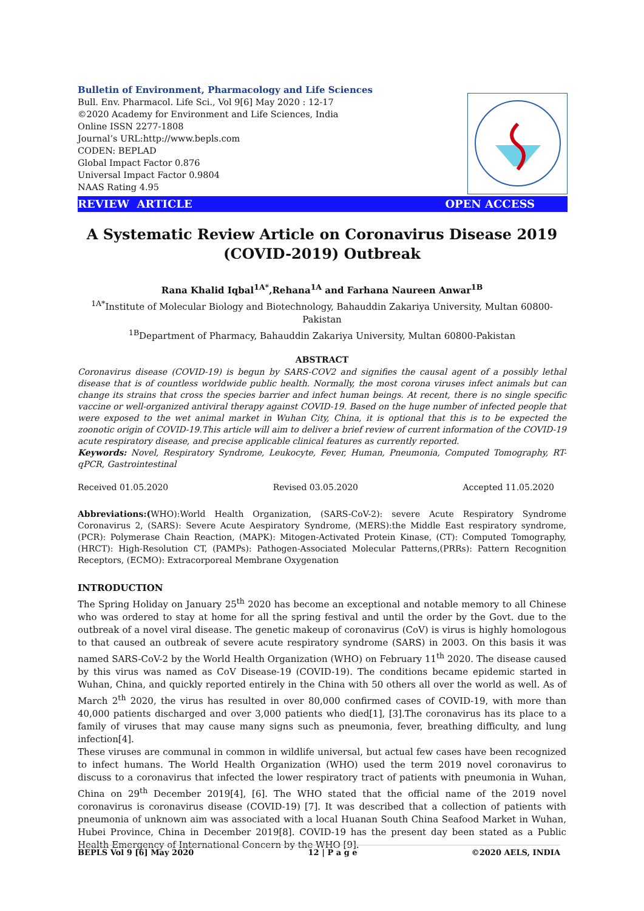Bulletin of Environment, Pharmacology and Life Sciences
Bull. Env. Pharmacol. Life Sci., Vol 9[6] May 2020 : 12-17
©2020 Academy for Environment and Life Sciences, India
Online ISSN 2277-1808
Journal’s URL:http://www.bepls.com
CODEN: BEPLAD
Global Impact Factor 0.876
Universal Impact Factor 0.9804
NAAS Rating 4.95
REVIEW ARTICLE OPEN ACCESS
A Systematic Review Article on Coronavirus Disease 2019 (COVID-2019) Outbreak
Rana Khalid Iqbal<sup>1A*</sup>,Rehana<sup>1A</sup> and Farhana Naureen Anwar<sup>1B</sup>
<sup>1A*</sup>Institute of Molecular Biology and Biotechnology, Bahauddin Zakariya University, Multan 60800-Pakistan
<sup>1B</sup>Department of Pharmacy, Bahauddin Zakariya University, Multan 60800-Pakistan
ABSTRACT
Coronavirus disease (COVID-19) is begun by SARS-COV2 and signifies the causal agent of a possibly lethal disease that is of countless worldwide public health. Normally, the most corona viruses infect animals but can change its strains that cross the species barrier and infect human beings. At recent, there is no single specific vaccine or well-organized antiviral therapy against COVID-19. Based on the huge number of infected people that were exposed to the wet animal market in Wuhan City, China, it is optional that this is to be expected the zoonotic origin of COVID-19.This article will aim to deliver a brief review of current information of the COVID-19 acute respiratory disease, and precise applicable clinical features as currently reported.
Keywords: Novel, Respiratory Syndrome, Leukocyte, Fever, Human, Pneumonia, Computed Tomography, RT-qPCR, Gastrointestinal
Received 01.05.2020 Revised 03.05.2020 Accepted 11.05.2020
Abbreviations:(WHO):World Health Organization, (SARS-CoV-2): severe Acute Respiratory Syndrome Coronavirus 2, (SARS): Severe Acute Aespiratory Syndrome, (MERS):the Middle East respiratory syndrome, (PCR): Polymerase Chain Reaction, (MAPK): Mitogen-Activated Protein Kinase, (CT): Computed Tomography, (HRCT): High-Resolution CT, (PAMPs): Pathogen-Associated Molecular Patterns,(PRRs): Pattern Recognition Receptors, (ECMO): Extracorporeal Membrane Oxygenation
INTRODUCTION
The Spring Holiday on January 25<sup>th</sup> 2020 has become an exceptional and notable memory to all Chinese who was ordered to stay at home for all the spring festival and until the order by the Govt. due to the outbreak of a novel viral disease. The genetic makeup of coronavirus (CoV) is virus is highly homologous to that caused an outbreak of severe acute respiratory syndrome (SARS) in 2003. On this basis it was named SARS-CoV-2 by the World Health Organization (WHO) on February 11<sup>th</sup> 2020. The disease caused by this virus was named as CoV Disease-19 (COVID-19). The conditions became epidemic started in Wuhan, China, and quickly reported entirely in the China with 50 others all over the world as well. As of March 2<sup>th</sup> 2020, the virus has resulted in over 80,000 confirmed cases of COVID-19, with more than 40,000 patients discharged and over 3,000 patients who died[1], [3].The coronavirus has its place to a family of viruses that may cause many signs such as pneumonia, fever, breathing difficulty, and lung infection[4].
These viruses are communal in common in wildlife universal, but actual few cases have been recognized to infect humans. The World Health Organization (WHO) used the term 2019 novel coronavirus to discuss to a coronavirus that infected the lower respiratory tract of patients with pneumonia in Wuhan, China on 29<sup>th</sup> December 2019[4], [6]. The WHO stated that the official name of the 2019 novel coronavirus is coronavirus disease (COVID-19) [7]. It was described that a collection of patients with pneumonia of unknown aim was associated with a local Huanan South China Seafood Market in Wuhan, Hubei Province, China in December 2019[8]. COVID-19 has the present day been stated as a Public Health Emergency of International Concern by the WHO [9].
BEPLS Vol 9 [6] May 2020 12 | P a g e ©2020 AELS, INDIA